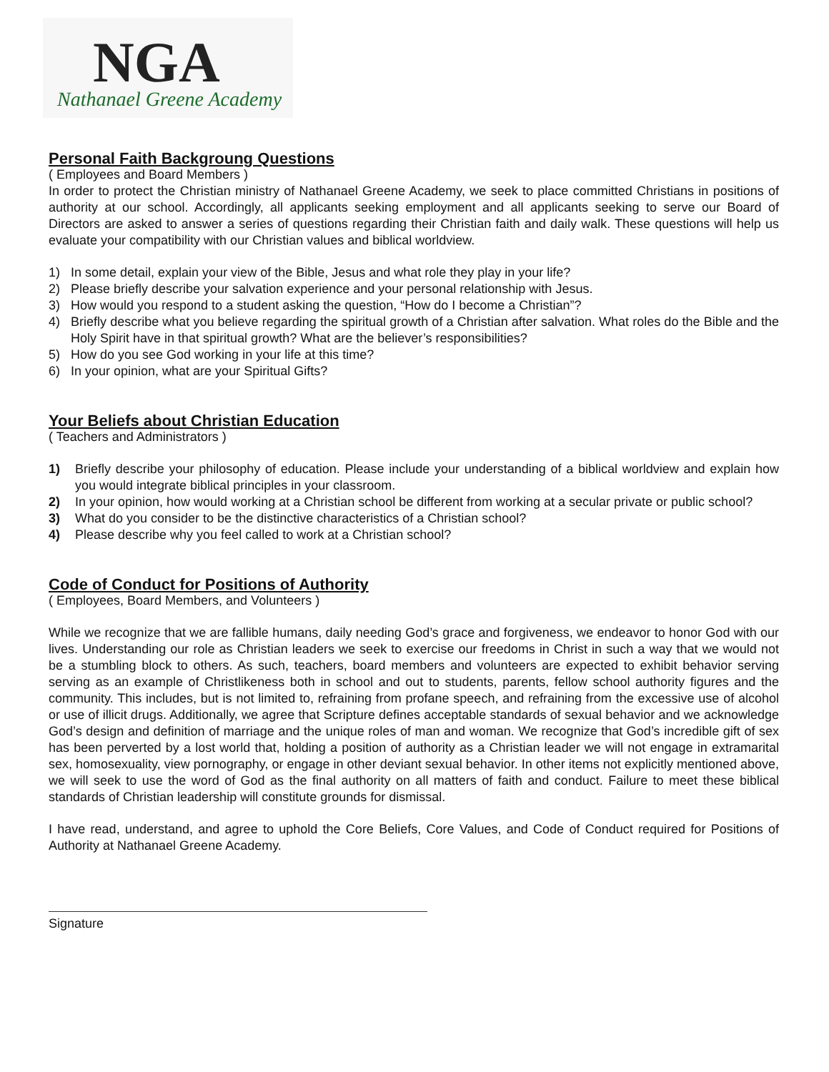NGA
Nathanael Greene Academy
Personal Faith Backgroung Questions
( Employees and Board Members )
In order to protect the Christian ministry of Nathanael Greene Academy, we seek to place committed Christians in positions of authority at our school. Accordingly, all applicants seeking employment and all applicants seeking to serve our Board of Directors are asked to answer a series of questions regarding their Christian faith and daily walk. These questions will help us evaluate your compatibility with our Christian values and biblical worldview.
1) In some detail, explain your view of the Bible, Jesus and what role they play in your life?
2) Please briefly describe your salvation experience and your personal relationship with Jesus.
3) How would you respond to a student asking the question, “How do I become a Christian”?
4) Briefly describe what you believe regarding the spiritual growth of a Christian after salvation. What roles do the Bible and the Holy Spirit have in that spiritual growth? What are the believer’s responsibilities?
5) How do you see God working in your life at this time?
6) In your opinion, what are your Spiritual Gifts?
Your Beliefs about Christian Education
( Teachers and Administrators )
1) Briefly describe your philosophy of education. Please include your understanding of a biblical worldview and explain how you would integrate biblical principles in your classroom.
2) In your opinion, how would working at a Christian school be different from working at a secular private or public school?
3) What do you consider to be the distinctive characteristics of a Christian school?
4) Please describe why you feel called to work at a Christian school?
Code of Conduct for Positions of Authority
( Employees, Board Members, and Volunteers )
While we recognize that we are fallible humans, daily needing God’s grace and forgiveness, we endeavor to honor God with our lives. Understanding our role as Christian leaders we seek to exercise our freedoms in Christ in such a way that we would not be a stumbling block to others. As such, teachers, board members and volunteers are expected to exhibit behavior serving serving as an example of Christlikeness both in school and out to students, parents, fellow school authority figures and the community. This includes, but is not limited to, refraining from profane speech, and refraining from the excessive use of alcohol or use of illicit drugs. Additionally, we agree that Scripture defines acceptable standards of sexual behavior and we acknowledge God’s design and definition of marriage and the unique roles of man and woman. We recognize that God’s incredible gift of sex has been perverted by a lost world that, holding a position of authority as a Christian leader we will not engage in extramarital sex, homosexuality, view pornography, or engage in other deviant sexual behavior. In other items not explicitly mentioned above, we will seek to use the word of God as the final authority on all matters of faith and conduct. Failure to meet these biblical standards of Christian leadership will constitute grounds for dismissal.
I have read, understand, and agree to uphold the Core Beliefs, Core Values, and Code of Conduct required for Positions of Authority at Nathanael Greene Academy.
Signature